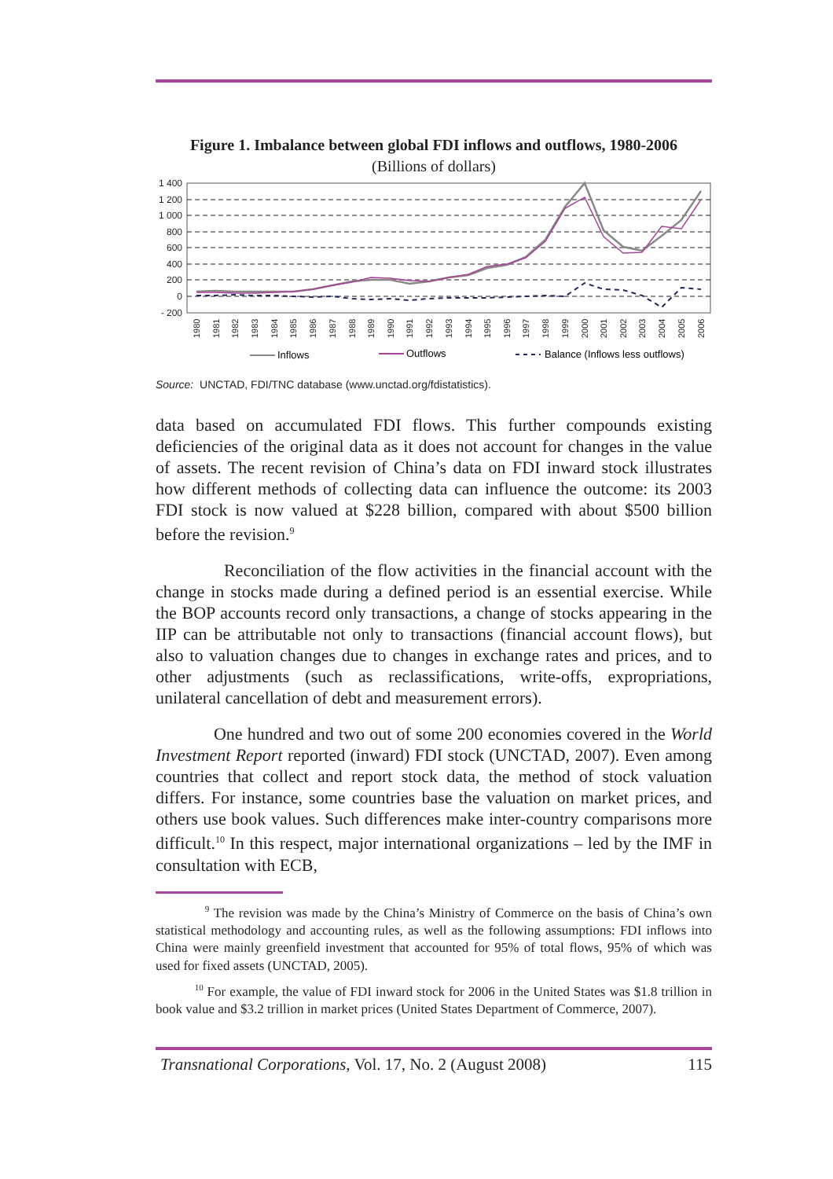Figure 1. Imbalance between global FDI inflows and outflows, 1980-2006
(Billions of dollars)
1 400
1 200
1 000
800
600
400
200
0
- 200
1980
1981
1982
1983
1984
1985
1986
1987
1988
1989
1990
1991
1992
1993
1994
1995
1996
1997
1998
1999
2000
2001
2002
2003
2004
2005
2006
Inflows
Outflows
Balance (Inflows less outflows)
Source: UNCTAD, FDI/TNC database (www.unctad.org/fdistatistics).
data based on accumulated FDI flows. This further compounds existing deficiencies of the original data as it does not account for changes in the value of assets. The recent revision of China’s data on FDI inward stock illustrates how different methods of collecting data can influence the outcome: its 2003 FDI stock is now valued at $228 billion, compared with about $500 billion before the revision.<sup>9</sup>
Reconciliation of the flow activities in the financial account with the change in stocks made during a defined period is an essential exercise. While the BOP accounts record only transactions, a change of stocks appearing in the IIP can be attributable not only to transactions (financial account flows), but also to valuation changes due to changes in exchange rates and prices, and to other adjustments (such as reclassifications, write-offs, expropriations, unilateral cancellation of debt and measurement errors).
One hundred and two out of some 200 economies covered in the World Investment Report reported (inward) FDI stock (UNCTAD, 2007). Even among countries that collect and report stock data, the method of stock valuation differs. For instance, some countries base the valuation on market prices, and others use book values. Such differences make inter-country comparisons more difficult.<sup>10</sup> In this respect, major international organizations – led by the IMF in consultation with ECB,
<sup>9</sup> The revision was made by the China’s Ministry of Commerce on the basis of China’s own statistical methodology and accounting rules, as well as the following assumptions: FDI inflows into China were mainly greenfield investment that accounted for 95% of total flows, 95% of which was used for fixed assets (UNCTAD, 2005).
<sup>10</sup> For example, the value of FDI inward stock for 2006 in the United States was $1.8 trillion in book value and $3.2 trillion in market prices (United States Department of Commerce, 2007).
Transnational Corporations, Vol. 17, No. 2 (August 2008) 115